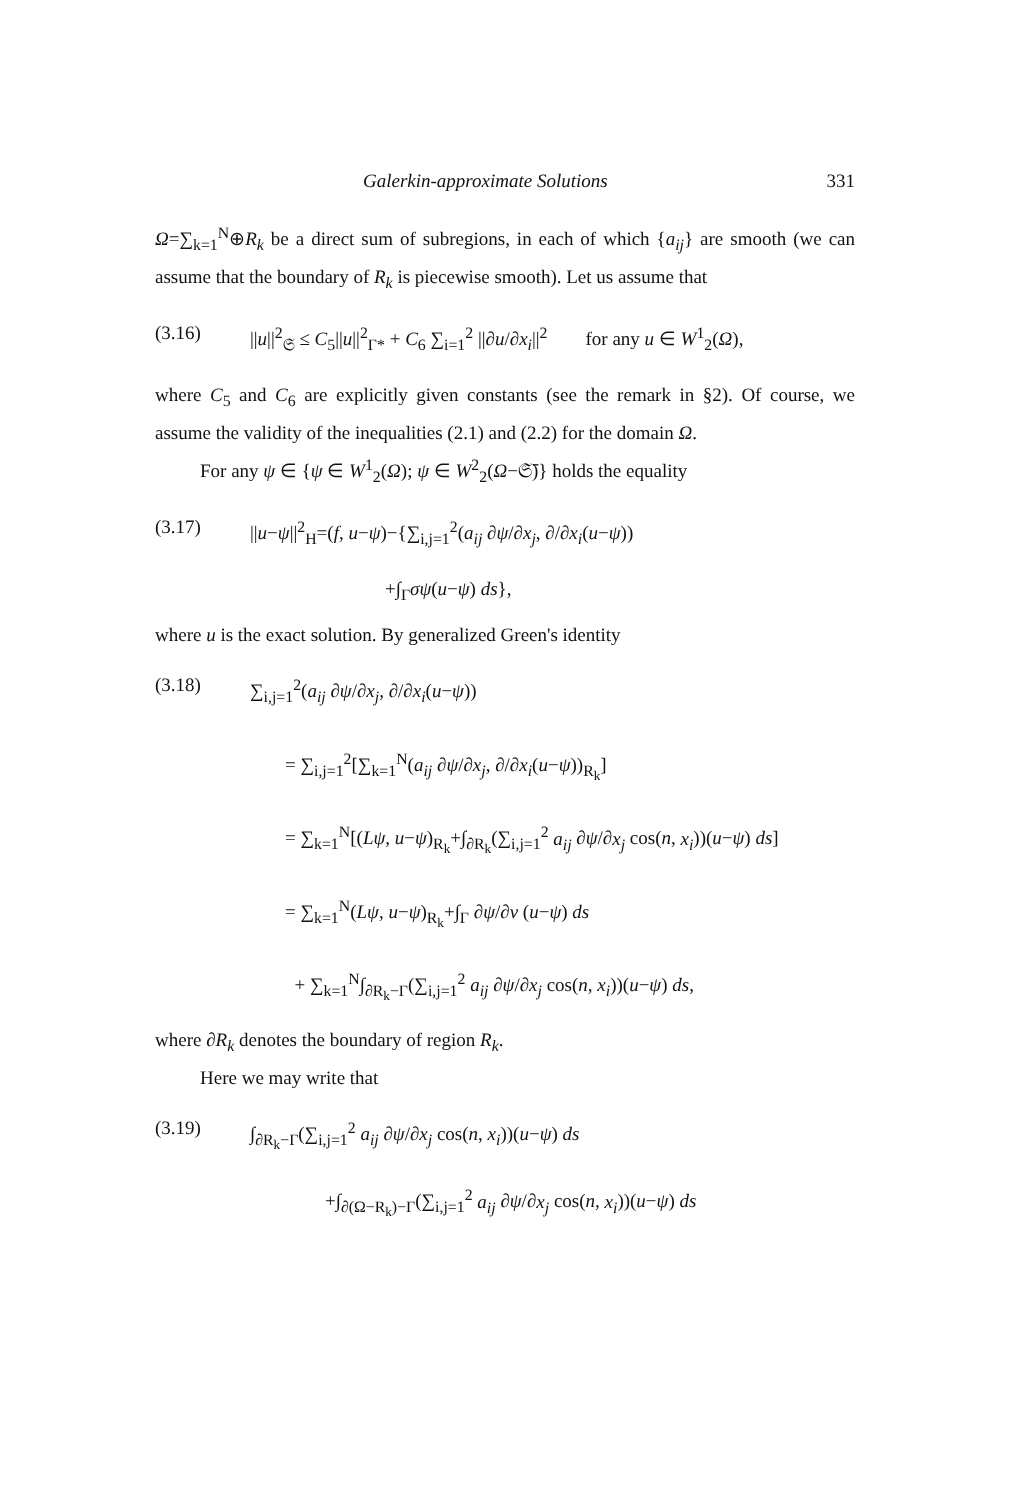Galerkin-approximate Solutions 331
Ω=∑<sub>k=1</sub><sup>N</sup>⊕R<sub>k</sub> be a direct sum of subregions, in each of which {a<sub>ij</sub>} are smooth (we can assume that the boundary of R<sub>k</sub> is piecewise smooth). Let us assume that
(3.16) ||u||<sup>2</sup><sub>𝔖</sub> ≤ C<sub>5</sub>||u||<sup>2</sup><sub>Γ*</sub> + C<sub>6</sub> ∑<sub>i=1</sub><sup>2</sup> ||∂u/∂x<sub>i</sub>||<sup>2</sup> for any u ∈ W<sup>1</sup><sub>2</sub>(Ω),
where C<sub>5</sub> and C<sub>6</sub> are explicitly given constants (see the remark in §2). Of course, we assume the validity of the inequalities (2.1) and (2.2) for the domain Ω.
For any ψ ∈ {ψ ∈ W<sup>1</sup><sub>2</sub>(Ω); ψ ∈ W<sup>2</sup><sub>2</sub>(Ω−𝔖̄)} holds the equality
(3.17) ||u−ψ||<sup>2</sup><sub>H</sub>=(f, u−ψ)−{∑<sub>i,j=1</sub><sup>2</sup>(a<sub>ij</sub> ∂ψ/∂x<sub>j</sub>, ∂/∂x<sub>i</sub>(u−ψ))
+∫<sub>Γ</sub>σψ(u−ψ) ds},
where u is the exact solution. By generalized Green's identity
(3.18) ∑<sub>i,j=1</sub><sup>2</sup>(a<sub>ij</sub> ∂ψ/∂x<sub>j</sub>, ∂/∂x<sub>i</sub>(u−ψ))
= ∑<sub>i,j=1</sub><sup>2</sup>[∑<sub>k=1</sub><sup>N</sup>(a<sub>ij</sub> ∂ψ/∂x<sub>j</sub>, ∂/∂x<sub>i</sub>(u−ψ))<sub>R<sub>k</sub></sub>]
= ∑<sub>k=1</sub><sup>N</sup>[(Lψ, u−ψ)<sub>R<sub>k</sub></sub>+∫<sub>∂R<sub>k</sub></sub>(∑<sub>i,j=1</sub><sup>2</sup> a<sub>ij</sub> ∂ψ/∂x<sub>j</sub> cos(n, x<sub>i</sub>))(u−ψ) ds]
= ∑<sub>k=1</sub><sup>N</sup>(Lψ, u−ψ)<sub>R<sub>k</sub></sub>+∫<sub>Γ</sub> ∂ψ/∂ν (u−ψ) ds
+ ∑<sub>k=1</sub><sup>N</sup>∫<sub>∂R<sub>k</sub>−Γ</sub>(∑<sub>i,j=1</sub><sup>2</sup> a<sub>ij</sub> ∂ψ/∂x<sub>j</sub> cos(n, x<sub>i</sub>))(u−ψ) ds,
where ∂R<sub>k</sub> denotes the boundary of region R<sub>k</sub>.
Here we may write that
(3.19) ∫<sub>∂R<sub>k</sub>−Γ</sub>(∑<sub>i,j=1</sub><sup>2</sup> a<sub>ij</sub> ∂ψ/∂x<sub>j</sub> cos(n, x<sub>i</sub>))(u−ψ) ds
+∫<sub>∂(Ω−R<sub>k</sub>)−Γ</sub>(∑<sub>i,j=1</sub><sup>2</sup> a<sub>ij</sub> ∂ψ/∂x<sub>j</sub> cos(n, x<sub>i</sub>))(u−ψ) ds